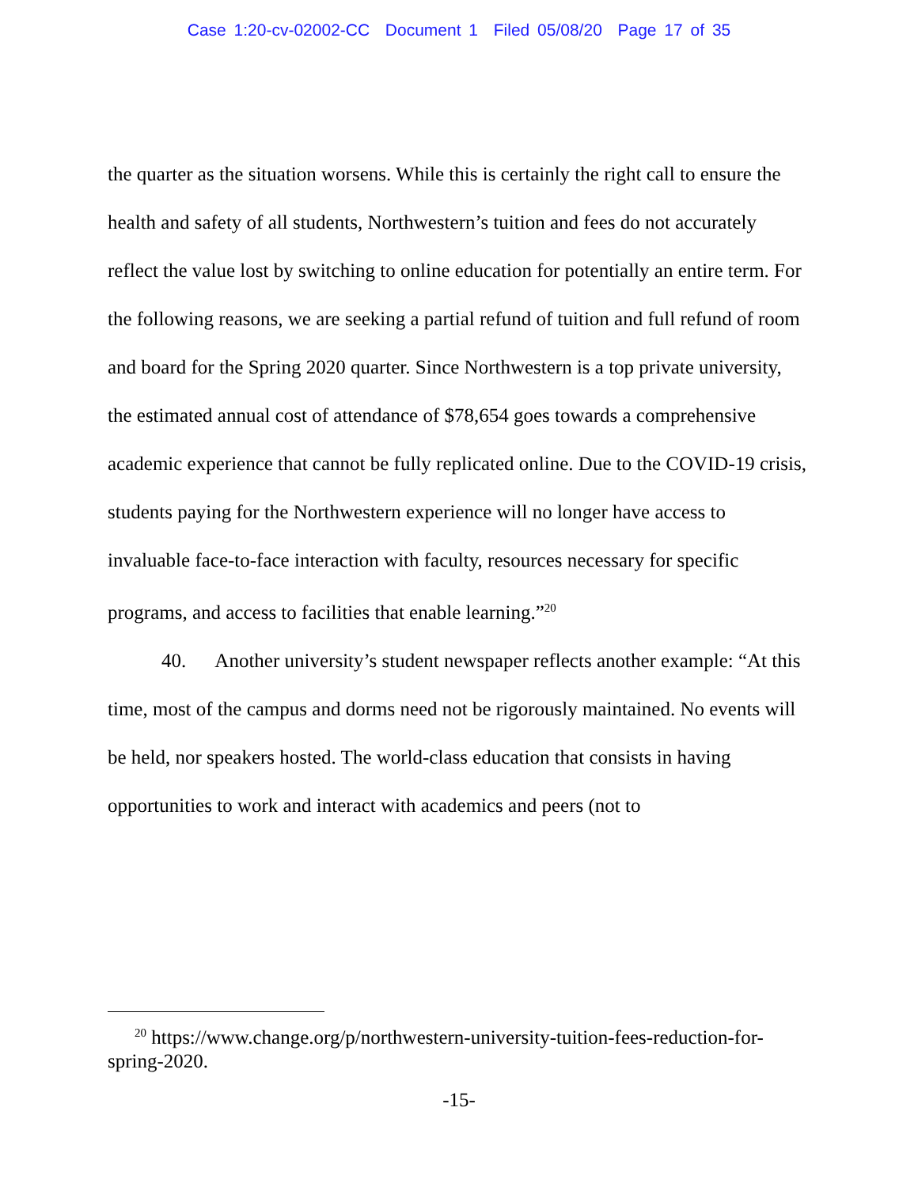Case 1:20-cv-02002-CC Document 1 Filed 05/08/20 Page 17 of 35
the quarter as the situation worsens. While this is certainly the right call to ensure the health and safety of all students, Northwestern’s tuition and fees do not accurately reflect the value lost by switching to online education for potentially an entire term. For the following reasons, we are seeking a partial refund of tuition and full refund of room and board for the Spring 2020 quarter. Since Northwestern is a top private university, the estimated annual cost of attendance of $78,654 goes towards a comprehensive academic experience that cannot be fully replicated online. Due to the COVID-19 crisis, students paying for the Northwestern experience will no longer have access to invaluable face-to-face interaction with faculty, resources necessary for specific programs, and access to facilities that enable learning.”<sup>20</sup>
40. Another university’s student newspaper reflects another example: “At this time, most of the campus and dorms need not be rigorously maintained. No events will be held, nor speakers hosted. The world-class education that consists in having opportunities to work and interact with academics and peers (not to
<sup>20</sup> https://www.change.org/p/northwestern-university-tuition-fees-reduction-for-spring-2020.
-15-